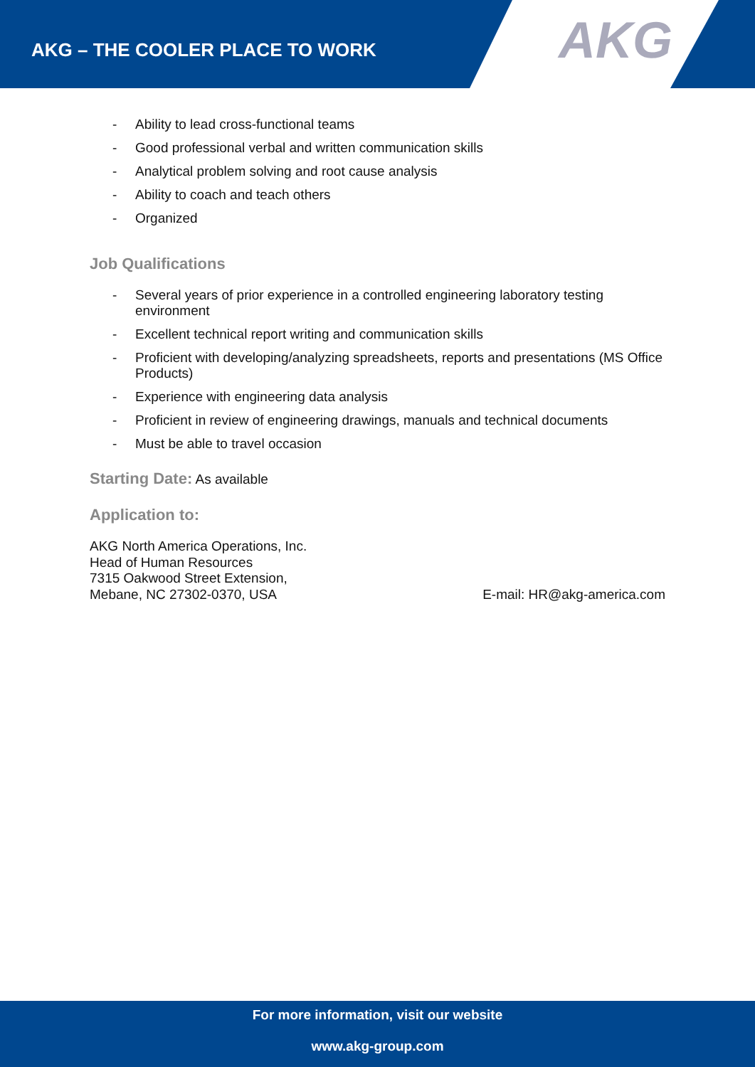AKG – THE COOLER PLACE TO WORK
AKG
- Ability to lead cross-functional teams
- Good professional verbal and written communication skills
- Analytical problem solving and root cause analysis
- Ability to coach and teach others
- Organized
Job Qualifications
- Several years of prior experience in a controlled engineering laboratory testing environment
- Excellent technical report writing and communication skills
- Proficient with developing/analyzing spreadsheets, reports and presentations (MS Office Products)
- Experience with engineering data analysis
- Proficient in review of engineering drawings, manuals and technical documents
- Must be able to travel occasion
Starting Date: As available
Application to:
AKG North America Operations, Inc.
Head of Human Resources
7315 Oakwood Street Extension,
Mebane, NC 27302-0370, USA
E-mail: HR@akg-america.com
For more information, visit our website
www.akg-group.com